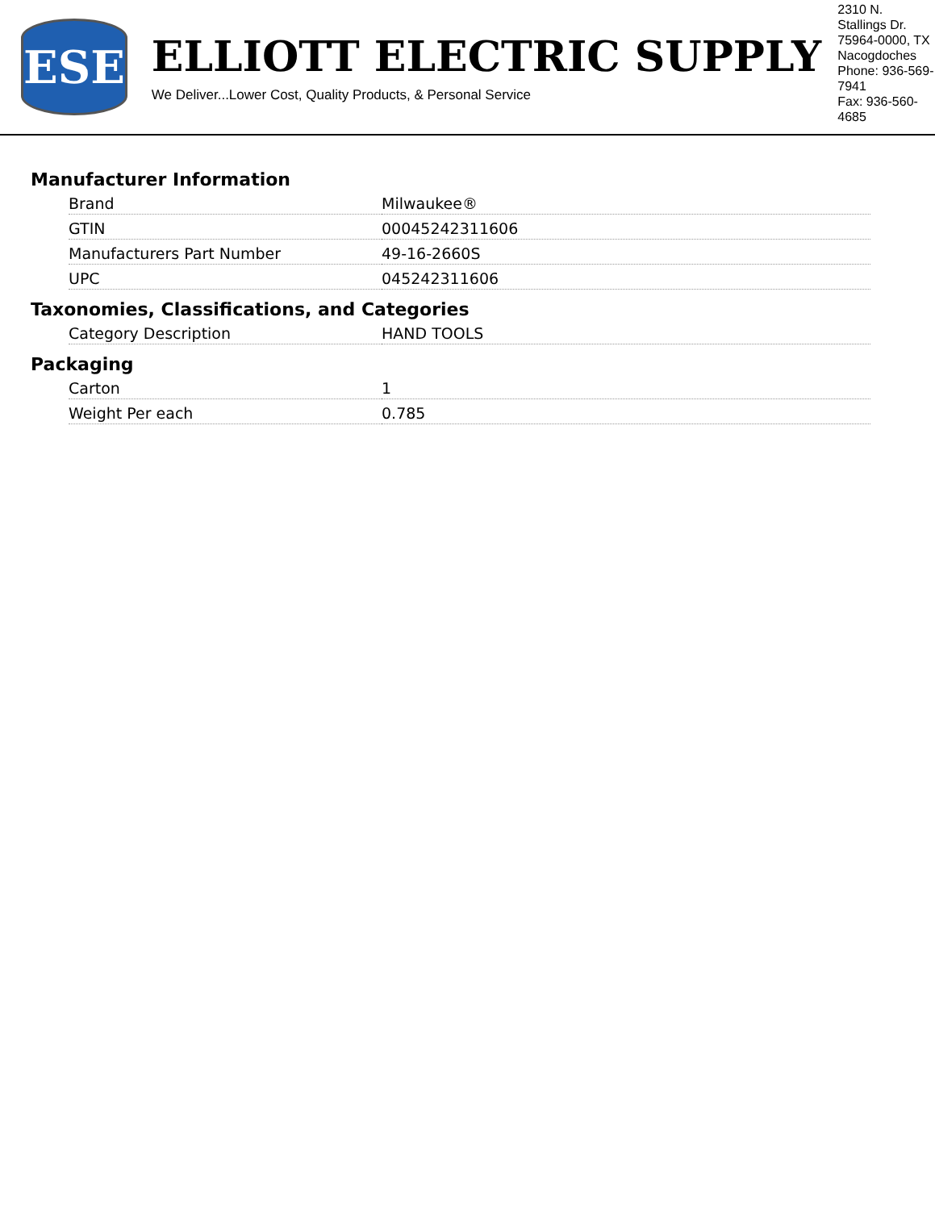ESE
ELLIOTT ELECTRIC SUPPLY
We Deliver...Lower Cost, Quality Products, & Personal Service
2310 N. Stallings Dr.
75964-0000, TX Nacogdoches
Phone: 936-569-7941
Fax: 936-560-4685
Manufacturer Information
| Brand | Milwaukee® |
| GTIN | 00045242311606 |
| Manufacturers Part Number | 49-16-2660S |
| UPC | 045242311606 |
Taxonomies, Classifications, and Categories
| Category Description | HAND TOOLS |
Packaging
| Carton | 1 |
| Weight Per each | 0.785 |